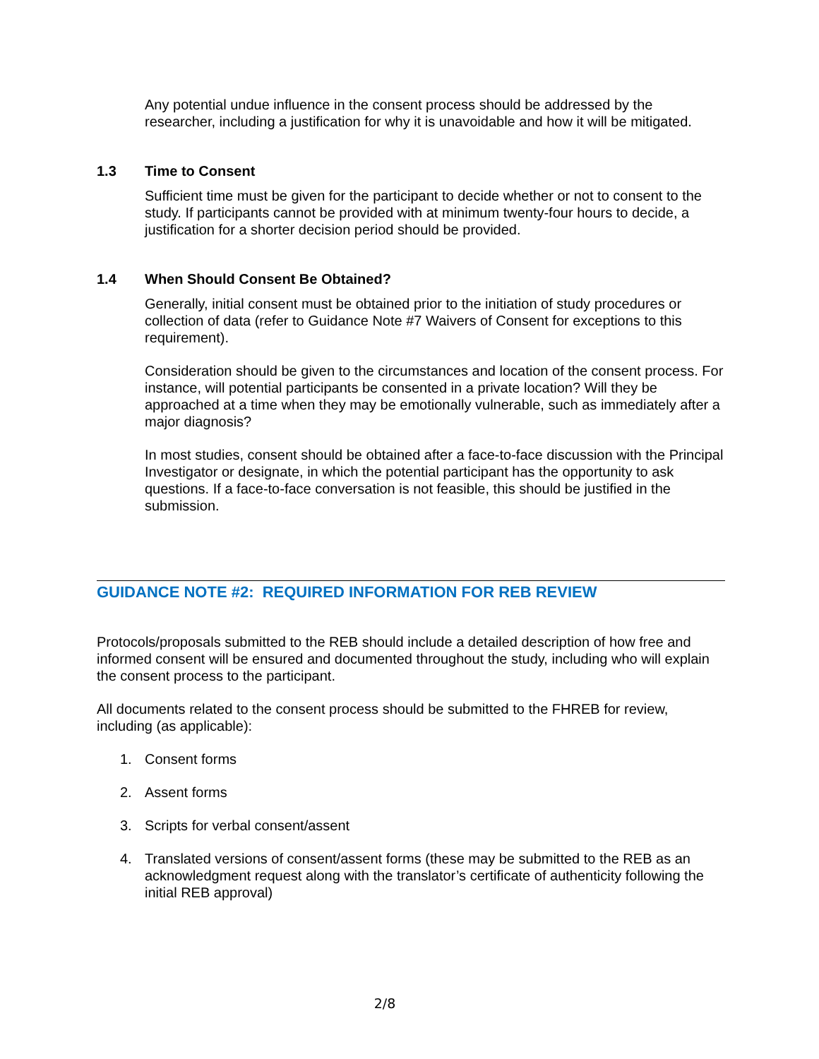Any potential undue influence in the consent process should be addressed by the researcher, including a justification for why it is unavoidable and how it will be mitigated.
1.3 Time to Consent
Sufficient time must be given for the participant to decide whether or not to consent to the study. If participants cannot be provided with at minimum twenty-four hours to decide, a justification for a shorter decision period should be provided.
1.4 When Should Consent Be Obtained?
Generally, initial consent must be obtained prior to the initiation of study procedures or collection of data (refer to Guidance Note #7 Waivers of Consent for exceptions to this requirement).
Consideration should be given to the circumstances and location of the consent process. For instance, will potential participants be consented in a private location? Will they be approached at a time when they may be emotionally vulnerable, such as immediately after a major diagnosis?
In most studies, consent should be obtained after a face-to-face discussion with the Principal Investigator or designate, in which the potential participant has the opportunity to ask questions. If a face-to-face conversation is not feasible, this should be justified in the submission.
GUIDANCE NOTE #2: REQUIRED INFORMATION FOR REB REVIEW
Protocols/proposals submitted to the REB should include a detailed description of how free and informed consent will be ensured and documented throughout the study, including who will explain the consent process to the participant.
All documents related to the consent process should be submitted to the FHREB for review, including (as applicable):
1. Consent forms
2. Assent forms
3. Scripts for verbal consent/assent
4. Translated versions of consent/assent forms (these may be submitted to the REB as an acknowledgment request along with the translator’s certificate of authenticity following the initial REB approval)
2/8